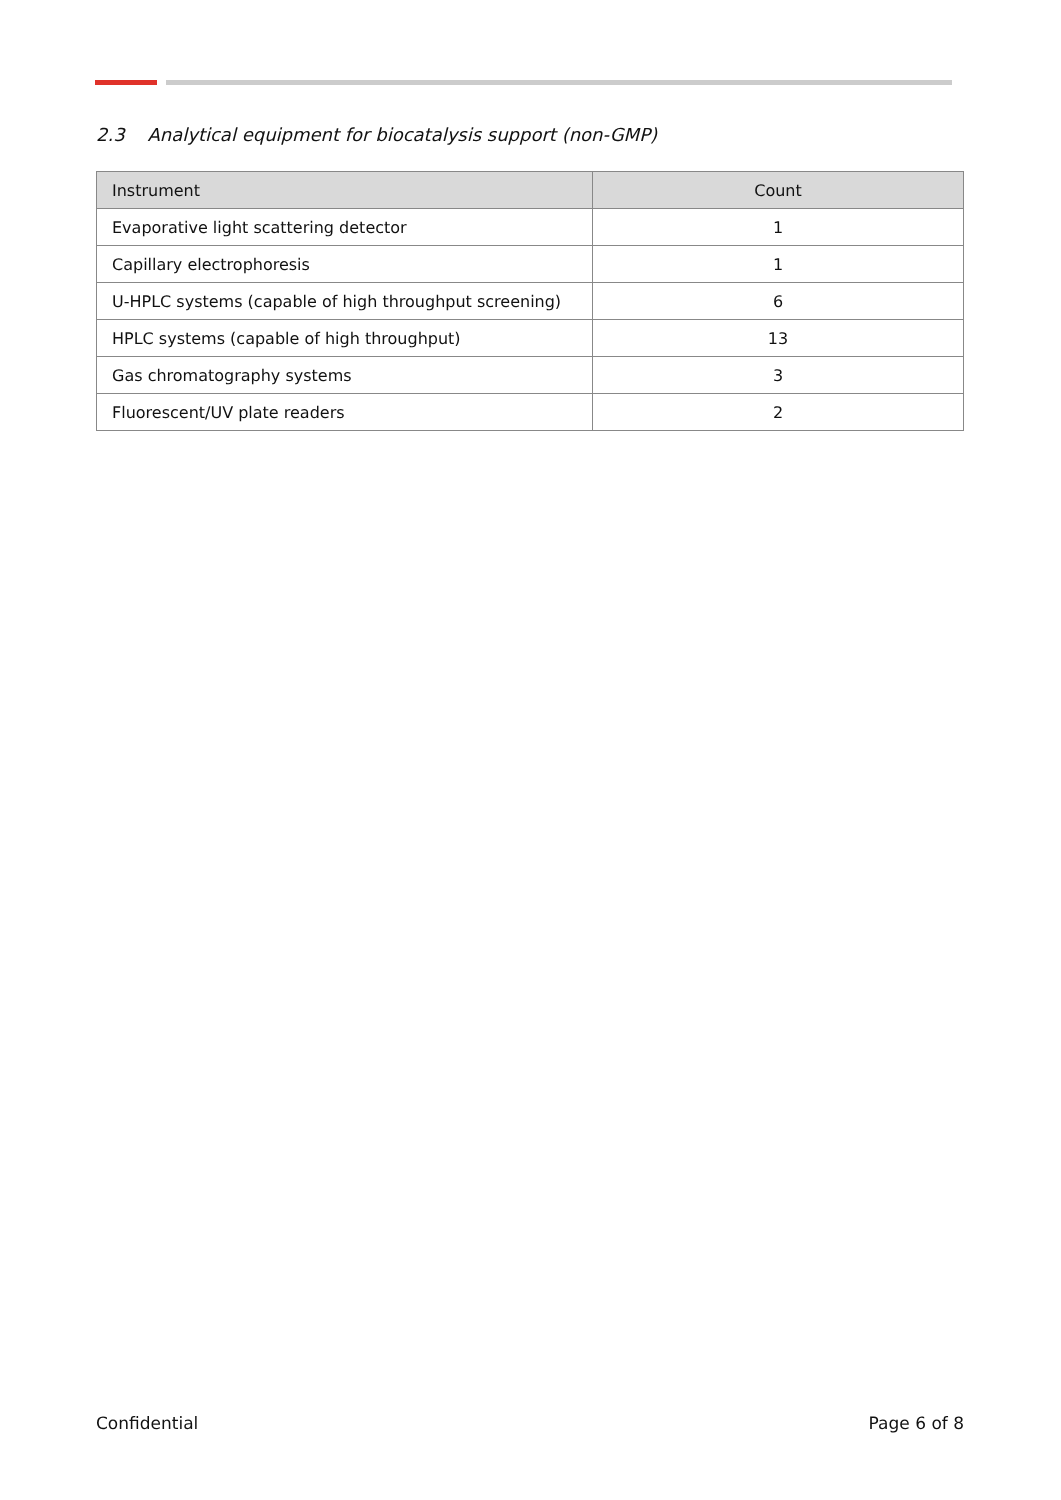2.3 Analytical equipment for biocatalysis support (non-GMP)
| Instrument | Count |
| --- | --- |
| Evaporative light scattering detector | 1 |
| Capillary electrophoresis | 1 |
| U-HPLC systems (capable of high throughput screening) | 6 |
| HPLC systems (capable of high throughput) | 13 |
| Gas chromatography systems | 3 |
| Fluorescent/UV plate readers | 2 |
Confidential Page 6 of 8